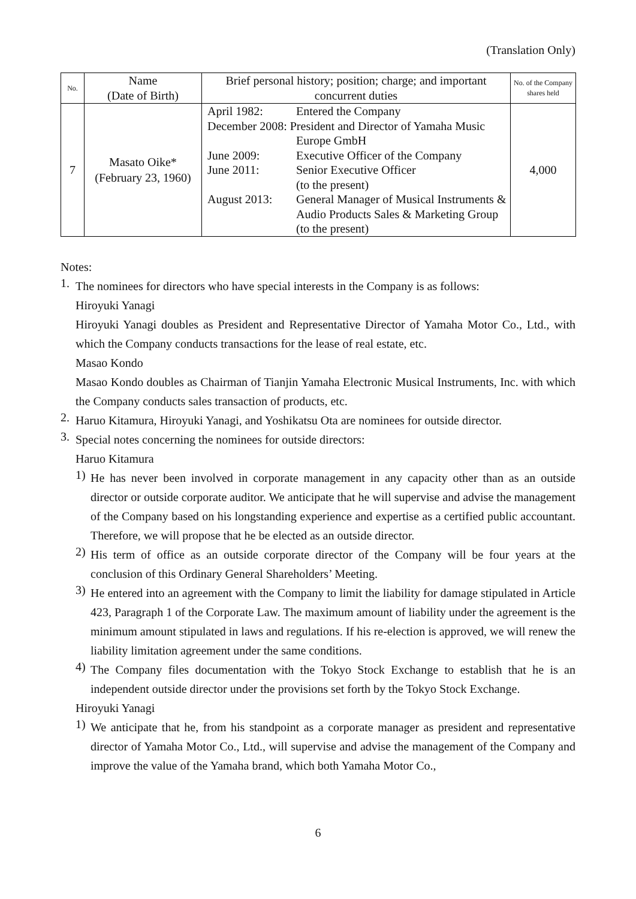(Translation Only)
| No. | Name (Date of Birth) | Brief personal history; position; charge; and important concurrent duties | No. of the Company shares held |
| --- | --- | --- | --- |
| 7 | Masato Oike* (February 23, 1960) | April 1982: Entered the Company December 2008: President and Director of Yamaha Music Europe GmbH June 2009: Executive Officer of the Company June 2011: Senior Executive Officer (to the present) August 2013: General Manager of Musical Instruments & Audio Products Sales & Marketing Group (to the present) | 4,000 |
Notes:
1.
The nominees for directors who have special interests in the Company is as follows:
Hiroyuki Yanagi
Hiroyuki Yanagi doubles as President and Representative Director of Yamaha Motor Co., Ltd., with which the Company conducts transactions for the lease of real estate, etc.
Masao Kondo
Masao Kondo doubles as Chairman of Tianjin Yamaha Electronic Musical Instruments, Inc. with which the Company conducts sales transaction of products, etc.
2.
Haruo Kitamura, Hiroyuki Yanagi, and Yoshikatsu Ota are nominees for outside director.
3.
Special notes concerning the nominees for outside directors:
Haruo Kitamura
1)
He has never been involved in corporate management in any capacity other than as an outside director or outside corporate auditor. We anticipate that he will supervise and advise the management of the Company based on his longstanding experience and expertise as a certified public accountant. Therefore, we will propose that he be elected as an outside director.
2)
His term of office as an outside corporate director of the Company will be four years at the conclusion of this Ordinary General Shareholders’ Meeting.
3)
He entered into an agreement with the Company to limit the liability for damage stipulated in Article 423, Paragraph 1 of the Corporate Law. The maximum amount of liability under the agreement is the minimum amount stipulated in laws and regulations. If his re-election is approved, we will renew the liability limitation agreement under the same conditions.
4)
The Company files documentation with the Tokyo Stock Exchange to establish that he is an independent outside director under the provisions set forth by the Tokyo Stock Exchange.
Hiroyuki Yanagi
1)
We anticipate that he, from his standpoint as a corporate manager as president and representative director of Yamaha Motor Co., Ltd., will supervise and advise the management of the Company and improve the value of the Yamaha brand, which both Yamaha Motor Co.,
6